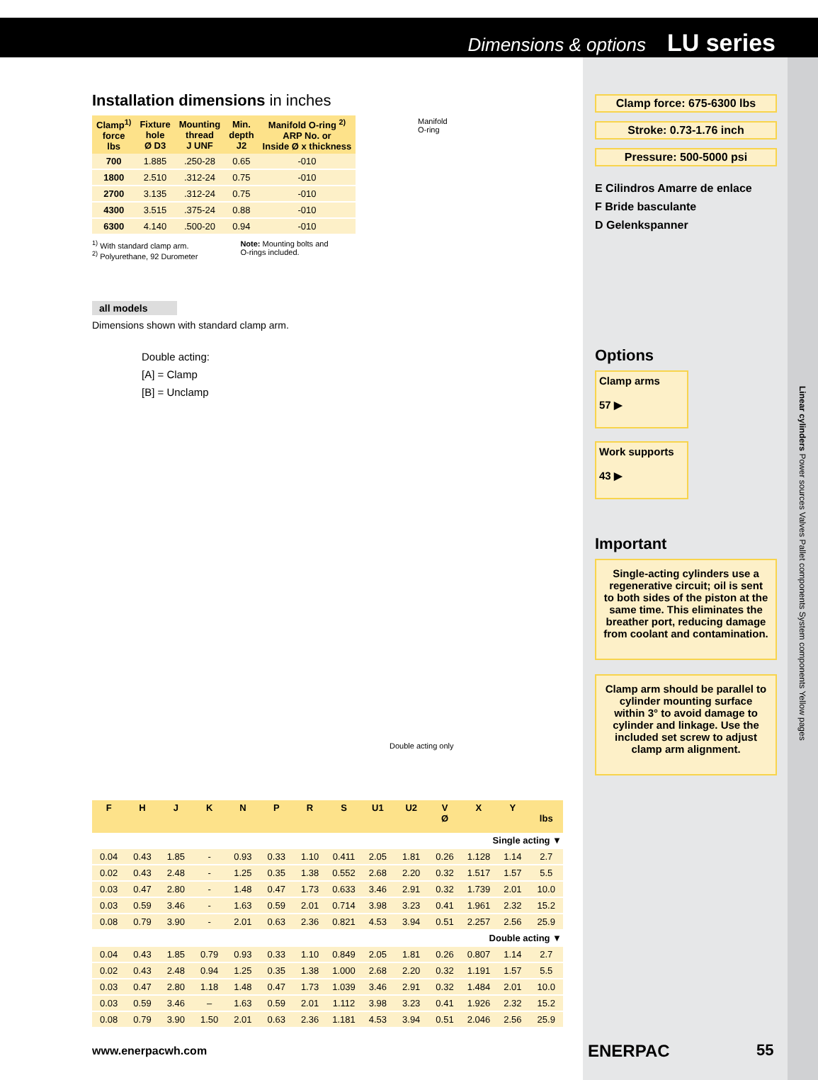Dimensions & options LU series
Installation dimensions in inches
| Clamp<sup>1)</sup> force lbs | Fixture hole Ø D3 | Mounting thread J UNF | Min. depth J2 | Manifold O-ring <sup>2)</sup> ARP No. or Inside Ø x thickness |
| --- | --- | --- | --- | --- |
| 700 | 1.885 | .250-28 | 0.65 | -010 |
| 1800 | 2.510 | .312-24 | 0.75 | -010 |
| 2700 | 3.135 | .312-24 | 0.75 | -010 |
| 4300 | 3.515 | .375-24 | 0.88 | -010 |
| 6300 | 4.140 | .500-20 | 0.94 | -010 |
<sup>1)</sup> With standard clamp arm.
<sup>2)</sup> Polyurethane, 92 Durometer
Note: Mounting bolts and
O-rings included.
Manifold
O-ring
all models
Dimensions shown with standard clamp arm.
Double acting:
[A] = Clamp
[B] = Unclamp
Double acting only
Clamp force: 675-6300 lbs
Stroke: 0.73-1.76 inch
Pressure: 500-5000 psi
E Cilindros Amarre de enlace
F Bride basculante
D Gelenkspanner
Options
Clamp arms
57 ▶
Work supports
43 ▶
Important
Single-acting cylinders use a regenerative circuit; oil is sent to both sides of the piston at the same time. This eliminates the breather port, reducing damage from coolant and contamination.
Clamp arm should be parallel to cylinder mounting surface within 3° to avoid damage to cylinder and linkage. Use the included set screw to adjust clamp arm alignment.
| F | H | J | K | N | P | R | S | U1 | U2 | V Ø | X | Y | lbs |
| --- | --- | --- | --- | --- | --- | --- | --- | --- | --- | --- | --- | --- | --- |
| Single acting ▼ | | | | | | | | | | | | | |
| 0.04 | 0.43 | 1.85 | - | 0.93 | 0.33 | 1.10 | 0.411 | 2.05 | 1.81 | 0.26 | 1.128 | 1.14 | 2.7 |
| 0.02 | 0.43 | 2.48 | - | 1.25 | 0.35 | 1.38 | 0.552 | 2.68 | 2.20 | 0.32 | 1.517 | 1.57 | 5.5 |
| 0.03 | 0.47 | 2.80 | - | 1.48 | 0.47 | 1.73 | 0.633 | 3.46 | 2.91 | 0.32 | 1.739 | 2.01 | 10.0 |
| 0.03 | 0.59 | 3.46 | - | 1.63 | 0.59 | 2.01 | 0.714 | 3.98 | 3.23 | 0.41 | 1.961 | 2.32 | 15.2 |
| 0.08 | 0.79 | 3.90 | - | 2.01 | 0.63 | 2.36 | 0.821 | 4.53 | 3.94 | 0.51 | 2.257 | 2.56 | 25.9 |
| Double acting ▼ | | | | | | | | | | | | | |
| 0.04 | 0.43 | 1.85 | 0.79 | 0.93 | 0.33 | 1.10 | 0.849 | 2.05 | 1.81 | 0.26 | 0.807 | 1.14 | 2.7 |
| 0.02 | 0.43 | 2.48 | 0.94 | 1.25 | 0.35 | 1.38 | 1.000 | 2.68 | 2.20 | 0.32 | 1.191 | 1.57 | 5.5 |
| 0.03 | 0.47 | 2.80 | 1.18 | 1.48 | 0.47 | 1.73 | 1.039 | 3.46 | 2.91 | 0.32 | 1.484 | 2.01 | 10.0 |
| 0.03 | 0.59 | 3.46 | – | 1.63 | 0.59 | 2.01 | 1.112 | 3.98 | 3.23 | 0.41 | 1.926 | 2.32 | 15.2 |
| 0.08 | 0.79 | 3.90 | 1.50 | 2.01 | 0.63 | 2.36 | 1.181 | 4.53 | 3.94 | 0.51 | 2.046 | 2.56 | 25.9 |
www.enerpacwh.com ENERPAC 55
Linear cylinders Power sources Valves Pallet components System components Yellow pages